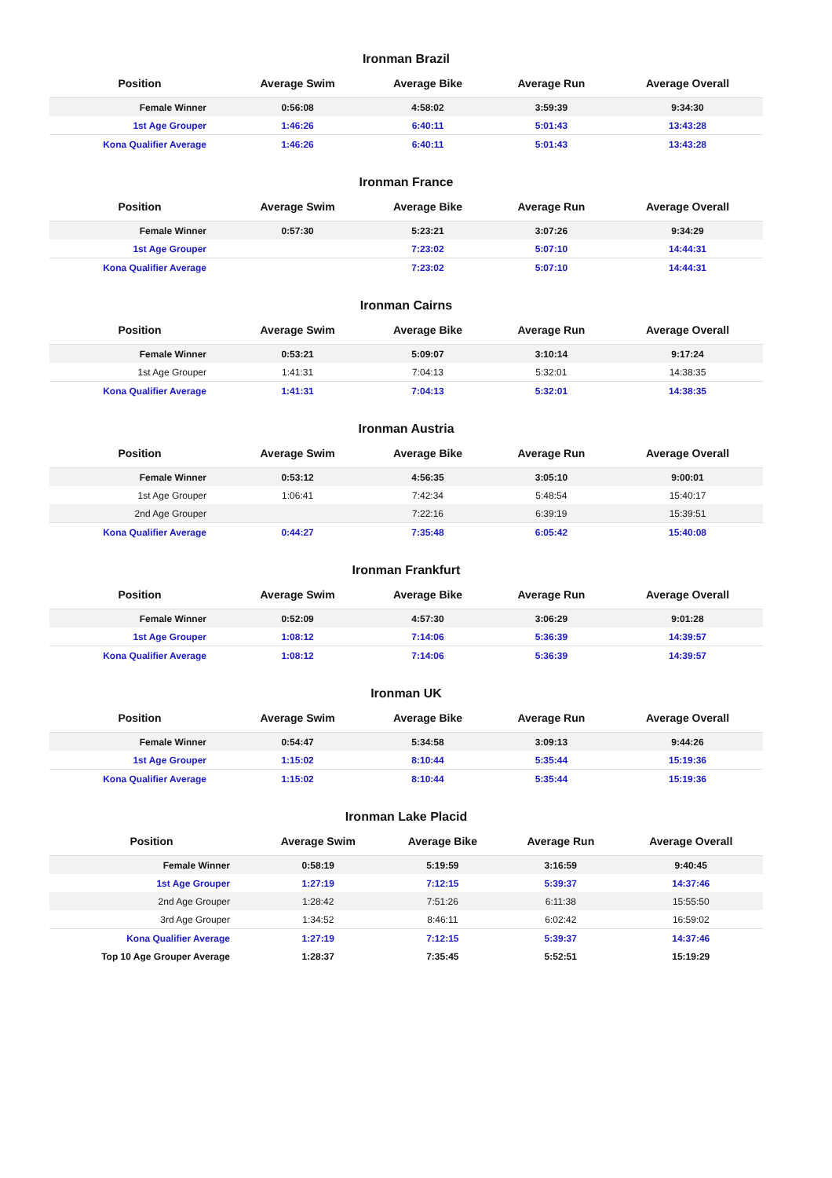Ironman Brazil
| Position | Average Swim | Average Bike | Average Run | Average Overall |
| --- | --- | --- | --- | --- |
| Female Winner | 0:56:08 | 4:58:02 | 3:59:39 | 9:34:30 |
| 1st Age Grouper | 1:46:26 | 6:40:11 | 5:01:43 | 13:43:28 |
| Kona Qualifier Average | 1:46:26 | 6:40:11 | 5:01:43 | 13:43:28 |
Ironman France
| Position | Average Swim | Average Bike | Average Run | Average Overall |
| --- | --- | --- | --- | --- |
| Female Winner | 0:57:30 | 5:23:21 | 3:07:26 | 9:34:29 |
| 1st Age Grouper | | 7:23:02 | 5:07:10 | 14:44:31 |
| Kona Qualifier Average | | 7:23:02 | 5:07:10 | 14:44:31 |
Ironman Cairns
| Position | Average Swim | Average Bike | Average Run | Average Overall |
| --- | --- | --- | --- | --- |
| Female Winner | 0:53:21 | 5:09:07 | 3:10:14 | 9:17:24 |
| 1st Age Grouper | 1:41:31 | 7:04:13 | 5:32:01 | 14:38:35 |
| Kona Qualifier Average | 1:41:31 | 7:04:13 | 5:32:01 | 14:38:35 |
Ironman Austria
| Position | Average Swim | Average Bike | Average Run | Average Overall |
| --- | --- | --- | --- | --- |
| Female Winner | 0:53:12 | 4:56:35 | 3:05:10 | 9:00:01 |
| 1st Age Grouper | 1:06:41 | 7:42:34 | 5:48:54 | 15:40:17 |
| 2nd Age Grouper | | 7:22:16 | 6:39:19 | 15:39:51 |
| Kona Qualifier Average | 0:44:27 | 7:35:48 | 6:05:42 | 15:40:08 |
Ironman Frankfurt
| Position | Average Swim | Average Bike | Average Run | Average Overall |
| --- | --- | --- | --- | --- |
| Female Winner | 0:52:09 | 4:57:30 | 3:06:29 | 9:01:28 |
| 1st Age Grouper | 1:08:12 | 7:14:06 | 5:36:39 | 14:39:57 |
| Kona Qualifier Average | 1:08:12 | 7:14:06 | 5:36:39 | 14:39:57 |
Ironman UK
| Position | Average Swim | Average Bike | Average Run | Average Overall |
| --- | --- | --- | --- | --- |
| Female Winner | 0:54:47 | 5:34:58 | 3:09:13 | 9:44:26 |
| 1st Age Grouper | 1:15:02 | 8:10:44 | 5:35:44 | 15:19:36 |
| Kona Qualifier Average | 1:15:02 | 8:10:44 | 5:35:44 | 15:19:36 |
Ironman Lake Placid
| Position | Average Swim | Average Bike | Average Run | Average Overall |
| --- | --- | --- | --- | --- |
| Female Winner | 0:58:19 | 5:19:59 | 3:16:59 | 9:40:45 |
| 1st Age Grouper | 1:27:19 | 7:12:15 | 5:39:37 | 14:37:46 |
| 2nd Age Grouper | 1:28:42 | 7:51:26 | 6:11:38 | 15:55:50 |
| 3rd Age Grouper | 1:34:52 | 8:46:11 | 6:02:42 | 16:59:02 |
| Kona Qualifier Average | 1:27:19 | 7:12:15 | 5:39:37 | 14:37:46 |
| Top 10 Age Grouper Average | 1:28:37 | 7:35:45 | 5:52:51 | 15:19:29 |